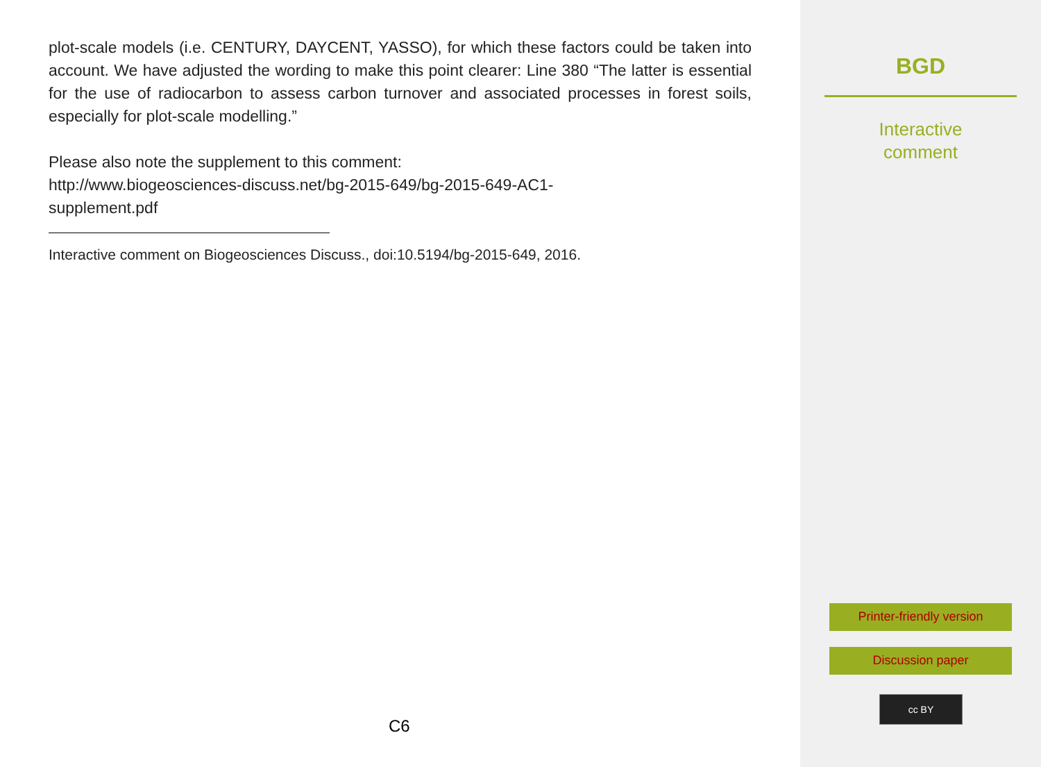plot-scale models (i.e. CENTURY, DAYCENT, YASSO), for which these factors could be taken into account. We have adjusted the wording to make this point clearer: Line 380 “The latter is essential for the use of radiocarbon to assess carbon turnover and associated processes in forest soils, especially for plot-scale modelling.”
Please also note the supplement to this comment:
http://www.biogeosciences-discuss.net/bg-2015-649/bg-2015-649-AC1-
supplement.pdf
Interactive comment on Biogeosciences Discuss., doi:10.5194/bg-2015-649, 2016.
C6
BGD
Interactive
comment
Printer-friendly version
Discussion paper
cc BY